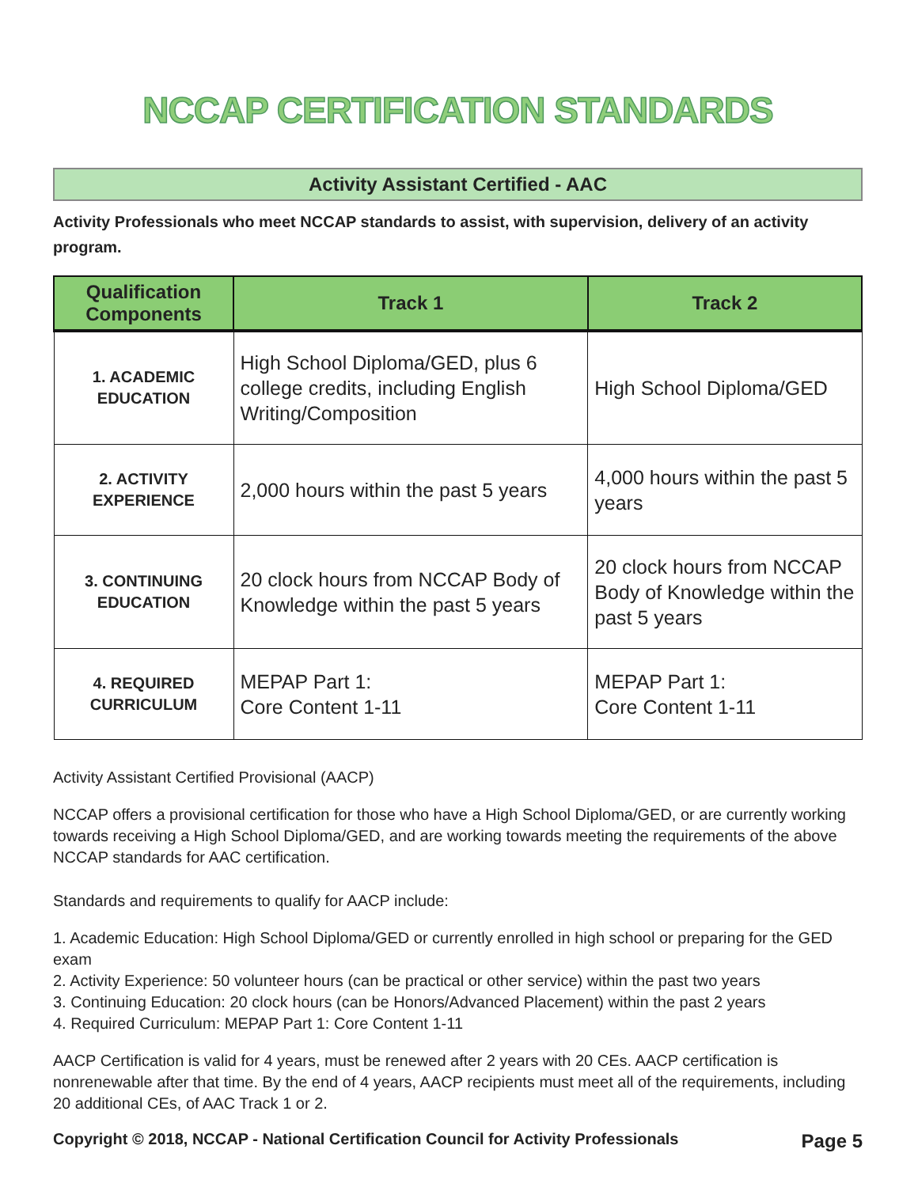NCCAP CERTIFICATION STANDARDS
Activity Assistant Certified - AAC
Activity Professionals who meet NCCAP standards to assist, with supervision, delivery of an activity program.
| Qualification Components | Track 1 | Track 2 |
| --- | --- | --- |
| 1. ACADEMIC EDUCATION | High School Diploma/GED, plus 6 college credits, including English Writing/Composition | High School Diploma/GED |
| 2. ACTIVITY EXPERIENCE | 2,000 hours within the past 5 years | 4,000 hours within the past 5 years |
| 3. CONTINUING EDUCATION | 20 clock hours from NCCAP Body of Knowledge within the past 5 years | 20 clock hours from NCCAP Body of Knowledge within the past 5 years |
| 4. REQUIRED CURRICULUM | MEPAP Part 1: Core Content 1-11 | MEPAP Part 1: Core Content 1-11 |
Activity Assistant Certified Provisional (AACP)
NCCAP offers a provisional certification for those who have a High School Diploma/GED, or are currently working towards receiving a High School Diploma/GED, and are working towards meeting the requirements of the above NCCAP standards for AAC certification.
Standards and requirements to qualify for AACP include:
1. Academic Education: High School Diploma/GED or currently enrolled in high school or preparing for the GED exam
2. Activity Experience: 50 volunteer hours (can be practical or other service) within the past two years
3. Continuing Education: 20 clock hours (can be Honors/Advanced Placement) within the past 2 years
4. Required Curriculum: MEPAP Part 1: Core Content 1-11
AACP Certification is valid for 4 years, must be renewed after 2 years with 20 CEs. AACP certification is nonrenewable after that time. By the end of 4 years, AACP recipients must meet all of the requirements, including 20 additional CEs, of AAC Track 1 or 2.
Copyright © 2018, NCCAP - National Certification Council for Activity Professionals Page 5